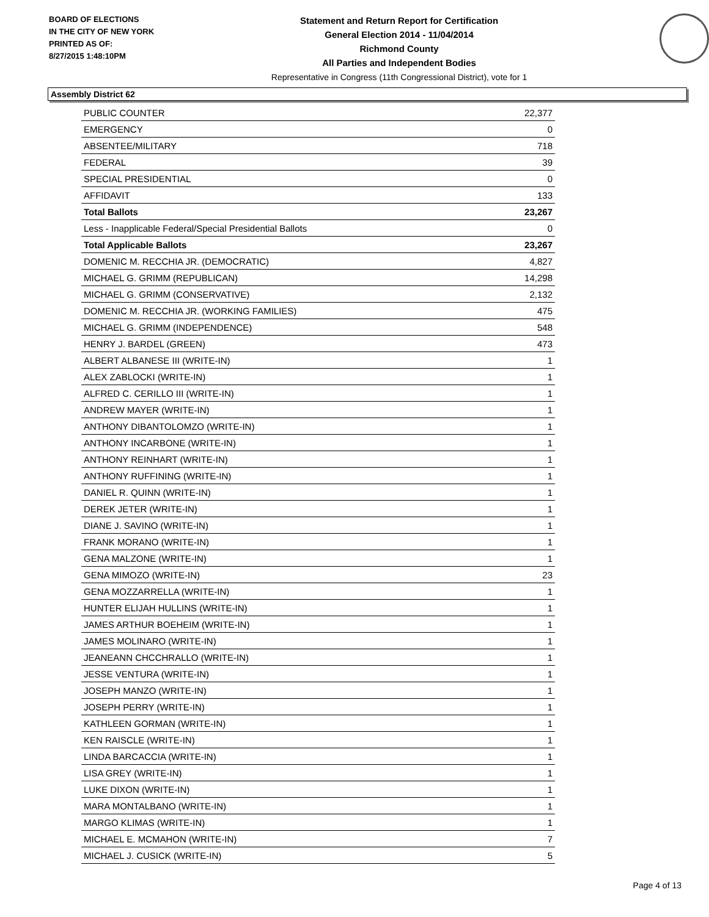BOARD OF ELECTIONS
IN THE CITY OF NEW YORK
PRINTED AS OF:
8/27/2015 1:48:10PM
Statement and Return Report for Certification
General Election 2014 - 11/04/2014
Richmond County
All Parties and Independent Bodies
Representative in Congress (11th Congressional District), vote for 1
Assembly District 62
| PUBLIC COUNTER | 22,377 |
| EMERGENCY | 0 |
| ABSENTEE/MILITARY | 718 |
| FEDERAL | 39 |
| SPECIAL PRESIDENTIAL | 0 |
| AFFIDAVIT | 133 |
| Total Ballots | 23,267 |
| Less - Inapplicable Federal/Special Presidential Ballots | 0 |
| Total Applicable Ballots | 23,267 |
| DOMENIC M. RECCHIA JR. (DEMOCRATIC) | 4,827 |
| MICHAEL G. GRIMM (REPUBLICAN) | 14,298 |
| MICHAEL G. GRIMM (CONSERVATIVE) | 2,132 |
| DOMENIC M. RECCHIA JR. (WORKING FAMILIES) | 475 |
| MICHAEL G. GRIMM (INDEPENDENCE) | 548 |
| HENRY J. BARDEL (GREEN) | 473 |
| ALBERT ALBANESE III (WRITE-IN) | 1 |
| ALEX ZABLOCKI (WRITE-IN) | 1 |
| ALFRED C. CERILLO III (WRITE-IN) | 1 |
| ANDREW MAYER (WRITE-IN) | 1 |
| ANTHONY DIBANTOLOMZO (WRITE-IN) | 1 |
| ANTHONY INCARBONE (WRITE-IN) | 1 |
| ANTHONY REINHART (WRITE-IN) | 1 |
| ANTHONY RUFFINING (WRITE-IN) | 1 |
| DANIEL R. QUINN (WRITE-IN) | 1 |
| DEREK JETER (WRITE-IN) | 1 |
| DIANE J. SAVINO (WRITE-IN) | 1 |
| FRANK MORANO (WRITE-IN) | 1 |
| GENA MALZONE (WRITE-IN) | 1 |
| GENA MIMOZO (WRITE-IN) | 23 |
| GENA MOZZARRELLA (WRITE-IN) | 1 |
| HUNTER ELIJAH HULLINS (WRITE-IN) | 1 |
| JAMES ARTHUR BOEHEIM (WRITE-IN) | 1 |
| JAMES MOLINARO (WRITE-IN) | 1 |
| JEANEANN CHCCHRALLO (WRITE-IN) | 1 |
| JESSE VENTURA (WRITE-IN) | 1 |
| JOSEPH MANZO (WRITE-IN) | 1 |
| JOSEPH PERRY (WRITE-IN) | 1 |
| KATHLEEN GORMAN (WRITE-IN) | 1 |
| KEN RAISCLE (WRITE-IN) | 1 |
| LINDA BARCACCIA (WRITE-IN) | 1 |
| LISA GREY (WRITE-IN) | 1 |
| LUKE DIXON (WRITE-IN) | 1 |
| MARA MONTALBANO (WRITE-IN) | 1 |
| MARGO KLIMAS (WRITE-IN) | 1 |
| MICHAEL E. MCMAHON (WRITE-IN) | 7 |
| MICHAEL J. CUSICK (WRITE-IN) | 5 |
Page 4 of 13